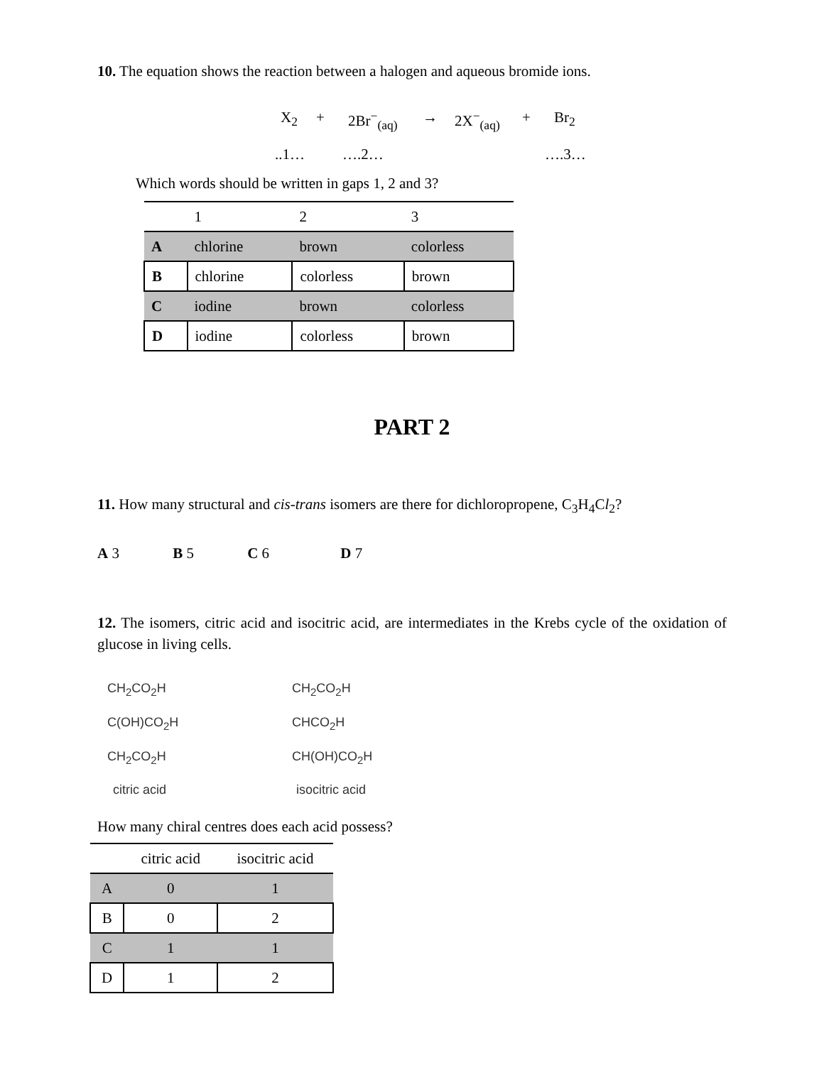10. The equation shows the reaction between a halogen and aqueous bromide ions.
X<sub>2</sub> + 2Br<sup>−</sup><sub>(aq)</sub> → 2X<sup>−</sup><sub>(aq)</sub> + Br<sub>2</sub>
..1… ….2… ….3…
Which words should be written in gaps 1, 2 and 3?
| | 1 | 2 | 3 |
| --- | --- | --- | --- |
| A | chlorine | brown | colorless |
| B | chlorine | colorless | brown |
| C | iodine | brown | colorless |
| D | iodine | colorless | brown |
PART 2
11. How many structural and cis-trans isomers are there for dichloropropene, C<sub>3</sub>H<sub>4</sub>Cl<sub>2</sub>?
A 3 B 5 C 6 D 7
12. The isomers, citric acid and isocitric acid, are intermediates in the Krebs cycle of the oxidation of glucose in living cells.
CH<sub>2</sub>CO<sub>2</sub>H
C(OH)CO<sub>2</sub>H
CH<sub>2</sub>CO<sub>2</sub>H
citric acid
CH<sub>2</sub>CO<sub>2</sub>H
CHCO<sub>2</sub>H
CH(OH)CO<sub>2</sub>H
isocitric acid
How many chiral centres does each acid possess?
| | citric acid | isocitric acid |
| --- | --- | --- |
| A | 0 | 1 |
| B | 0 | 2 |
| C | 1 | 1 |
| D | 1 | 2 |